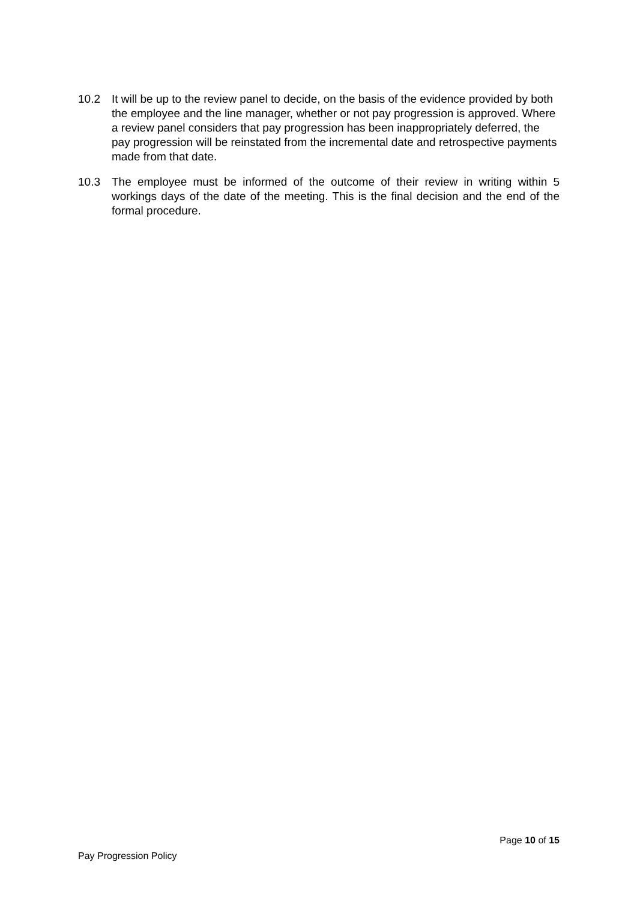10.2 It will be up to the review panel to decide, on the basis of the evidence provided by both the employee and the line manager, whether or not pay progression is approved. Where a review panel considers that pay progression has been inappropriately deferred, the pay progression will be reinstated from the incremental date and retrospective payments made from that date.
10.3 The employee must be informed of the outcome of their review in writing within 5 workings days of the date of the meeting. This is the final decision and the end of the formal procedure.
Page 10 of 15
Pay Progression Policy